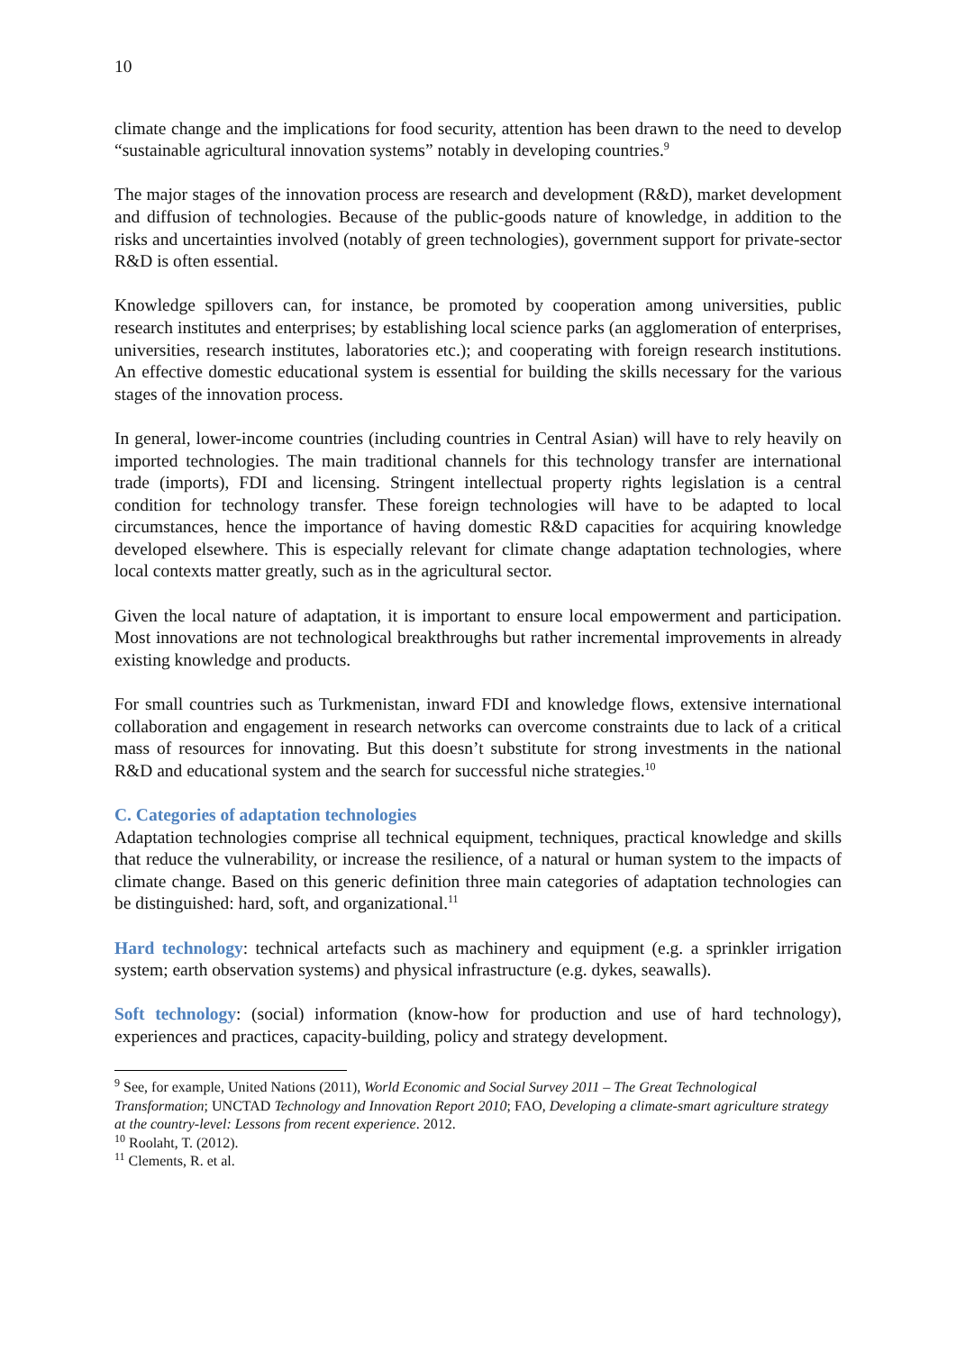10
climate change and the implications for food security, attention has been drawn to the need to develop “sustainable agricultural innovation systems” notably in developing countries.<sup>9</sup>
The major stages of the innovation process are research and development (R&D), market development and diffusion of technologies. Because of the public-goods nature of knowledge, in addition to the risks and uncertainties involved (notably of green technologies), government support for private-sector R&D is often essential.
Knowledge spillovers can, for instance, be promoted by cooperation among universities, public research institutes and enterprises; by establishing local science parks (an agglomeration of enterprises, universities, research institutes, laboratories etc.); and cooperating with foreign research institutions. An effective domestic educational system is essential for building the skills necessary for the various stages of the innovation process.
In general, lower-income countries (including countries in Central Asian) will have to rely heavily on imported technologies. The main traditional channels for this technology transfer are international trade (imports), FDI and licensing. Stringent intellectual property rights legislation is a central condition for technology transfer. These foreign technologies will have to be adapted to local circumstances, hence the importance of having domestic R&D capacities for acquiring knowledge developed elsewhere. This is especially relevant for climate change adaptation technologies, where local contexts matter greatly, such as in the agricultural sector.
Given the local nature of adaptation, it is important to ensure local empowerment and participation. Most innovations are not technological breakthroughs but rather incremental improvements in already existing knowledge and products.
For small countries such as Turkmenistan, inward FDI and knowledge flows, extensive international collaboration and engagement in research networks can overcome constraints due to lack of a critical mass of resources for innovating. But this doesn’t substitute for strong investments in the national R&D and educational system and the search for successful niche strategies.<sup>10</sup>
C. Categories of adaptation technologies
Adaptation technologies comprise all technical equipment, techniques, practical knowledge and skills that reduce the vulnerability, or increase the resilience, of a natural or human system to the impacts of climate change. Based on this generic definition three main categories of adaptation technologies can be distinguished: hard, soft, and organizational.<sup>11</sup>
Hard technology: technical artefacts such as machinery and equipment (e.g. a sprinkler irrigation system; earth observation systems) and physical infrastructure (e.g. dykes, seawalls).
Soft technology: (social) information (know-how for production and use of hard technology), experiences and practices, capacity-building, policy and strategy development.
<sup>9</sup> See, for example, United Nations (2011), World Economic and Social Survey 2011 – The Great Technological Transformation; UNCTAD Technology and Innovation Report 2010; FAO, Developing a climate-smart agriculture strategy at the country-level: Lessons from recent experience. 2012.
<sup>10</sup> Roolaht, T. (2012).
<sup>11</sup> Clements, R. et al.